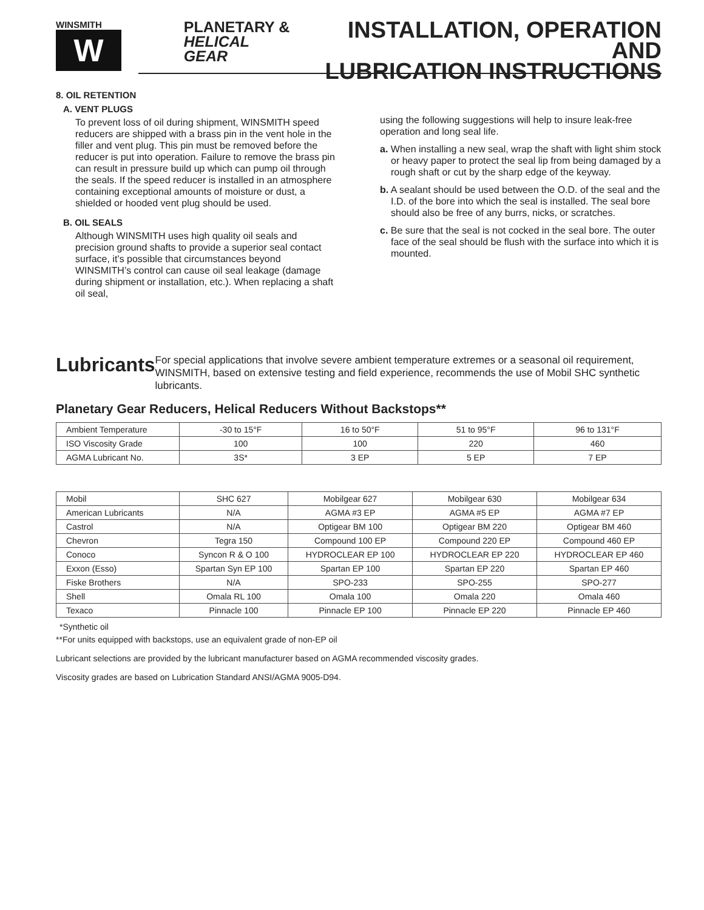WINSMITH
W
PLANETARY &
HELICAL GEAR
INSTALLATION, OPERATION AND
LUBRICATION INSTRUCTIONS
8. OIL RETENTION
A. VENT PLUGS
To prevent loss of oil during shipment, WINSMITH speed reducers are shipped with a brass pin in the vent hole in the filler and vent plug. This pin must be removed before the reducer is put into operation. Failure to remove the brass pin can result in pressure build up which can pump oil through the seals. If the speed reducer is installed in an atmosphere containing exceptional amounts of moisture or dust, a shielded or hooded vent plug should be used.
B. OIL SEALS
Although WINSMITH uses high quality oil seals and precision ground shafts to provide a superior seal contact surface, it’s possible that circumstances beyond WINSMITH’s control can cause oil seal leakage (damage during shipment or installation, etc.). When replacing a shaft oil seal,
using the following suggestions will help to insure leak-free operation and long seal life.
a. When installing a new seal, wrap the shaft with light shim stock or heavy paper to protect the seal lip from being damaged by a rough shaft or cut by the sharp edge of the keyway.
b. A sealant should be used between the O.D. of the seal and the I.D. of the bore into which the seal is installed. The seal bore should also be free of any burrs, nicks, or scratches.
c. Be sure that the seal is not cocked in the seal bore. The outer face of the seal should be flush with the surface into which it is mounted.
Lubricants
For special applications that involve severe ambient temperature extremes or a seasonal oil requirement, WINSMITH, based on extensive testing and field experience, recommends the use of Mobil SHC synthetic lubricants.
Planetary Gear Reducers, Helical Reducers Without Backstops**
| Ambient Temperature | -30 to 15°F | 16 to 50°F | 51 to 95°F | 96 to 131°F |
| ISO Viscosity Grade | 100 | 100 | 220 | 460 |
| AGMA Lubricant No. | 3S* | 3 EP | 5 EP | 7 EP |
| Mobil | SHC 627 | Mobilgear 627 | Mobilgear 630 | Mobilgear 634 |
| American Lubricants | N/A | AGMA #3 EP | AGMA #5 EP | AGMA #7 EP |
| Castrol | N/A | Optigear BM 100 | Optigear BM 220 | Optigear BM 460 |
| Chevron | Tegra 150 | Compound 100 EP | Compound 220 EP | Compound 460 EP |
| Conoco | Syncon R & O 100 | HYDROCLEAR EP 100 | HYDROCLEAR EP 220 | HYDROCLEAR EP 460 |
| Exxon (Esso) | Spartan Syn EP 100 | Spartan EP 100 | Spartan EP 220 | Spartan EP 460 |
| Fiske Brothers | N/A | SPO-233 | SPO-255 | SPO-277 |
| Shell | Omala RL 100 | Omala 100 | Omala 220 | Omala 460 |
| Texaco | Pinnacle 100 | Pinnacle EP 100 | Pinnacle EP 220 | Pinnacle EP 460 |
*Synthetic oil
**For units equipped with backstops, use an equivalent grade of non-EP oil
Lubricant selections are provided by the lubricant manufacturer based on AGMA recommended viscosity grades.
Viscosity grades are based on Lubrication Standard ANSI/AGMA 9005-D94.